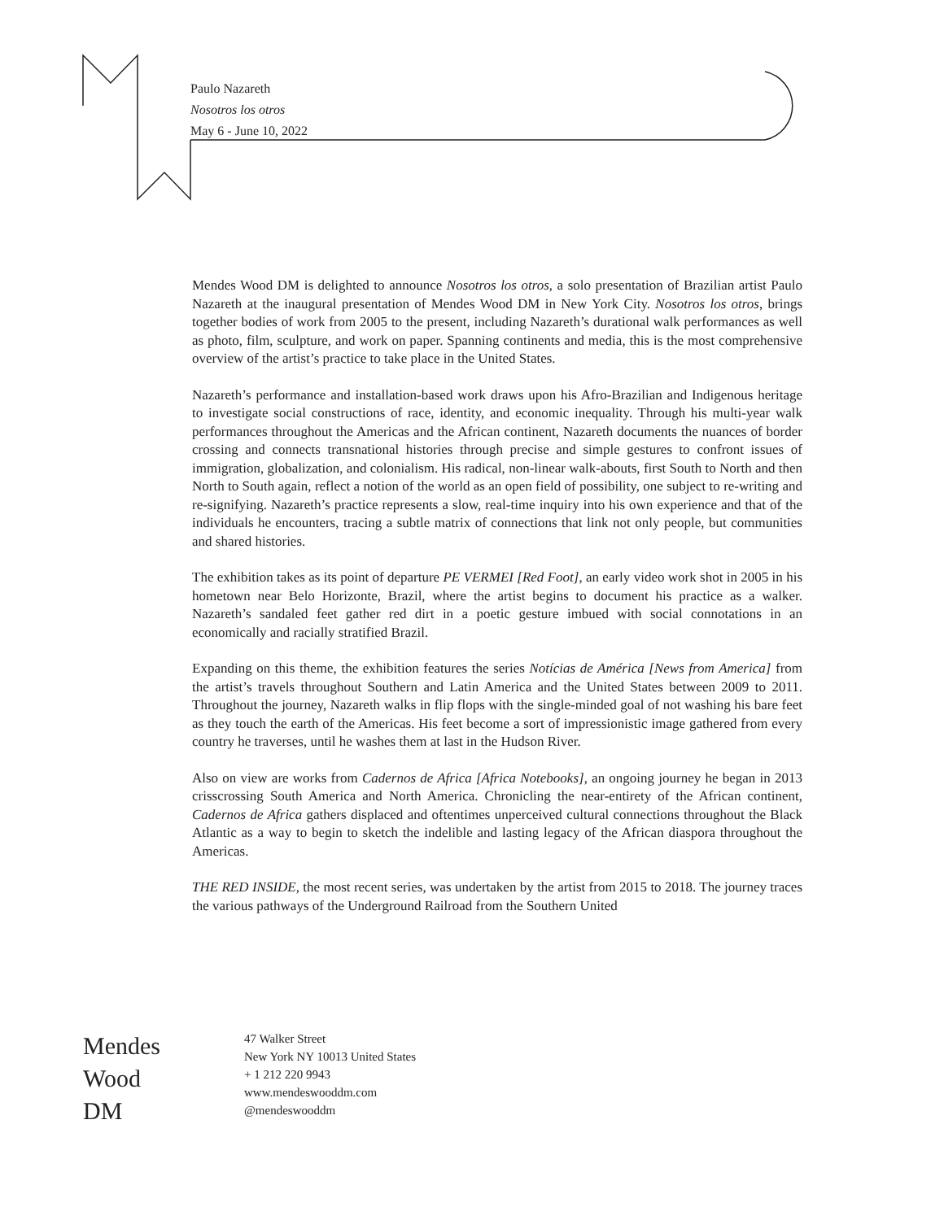Paulo Nazareth
Nosotros los otros
May 6 - June 10, 2022
Mendes Wood DM is delighted to announce Nosotros los otros, a solo presentation of Brazilian artist Paulo Nazareth at the inaugural presentation of Mendes Wood DM in New York City. Nosotros los otros, brings together bodies of work from 2005 to the present, including Nazareth’s durational walk performances as well as photo, film, sculpture, and work on paper. Spanning continents and media, this is the most comprehensive overview of the artist’s practice to take place in the United States.
Nazareth’s performance and installation-based work draws upon his Afro-Brazilian and Indigenous heritage to investigate social constructions of race, identity, and economic inequality. Through his multi-year walk performances throughout the Americas and the African continent, Nazareth documents the nuances of border crossing and connects transnational histories through precise and simple gestures to confront issues of immigration, globalization, and colonialism. His radical, non-linear walk-abouts, first South to North and then North to South again, reflect a notion of the world as an open field of possibility, one subject to re-writing and re-signifying. Nazareth’s practice represents a slow, real-time inquiry into his own experience and that of the individuals he encounters, tracing a subtle matrix of connections that link not only people, but communities and shared histories.
The exhibition takes as its point of departure PE VERMEI [Red Foot], an early video work shot in 2005 in his hometown near Belo Horizonte, Brazil, where the artist begins to document his practice as a walker. Nazareth’s sandaled feet gather red dirt in a poetic gesture imbued with social connotations in an economically and racially stratified Brazil.
Expanding on this theme, the exhibition features the series Notícias de América [News from America] from the artist’s travels throughout Southern and Latin America and the United States between 2009 to 2011. Throughout the journey, Nazareth walks in flip flops with the single-minded goal of not washing his bare feet as they touch the earth of the Americas. His feet become a sort of impressionistic image gathered from every country he traverses, until he washes them at last in the Hudson River.
Also on view are works from Cadernos de Africa [Africa Notebooks], an ongoing journey he began in 2013 crisscrossing South America and North America. Chronicling the near-entirety of the African continent, Cadernos de Africa gathers displaced and oftentimes unperceived cultural connections throughout the Black Atlantic as a way to begin to sketch the indelible and lasting legacy of the African diaspora throughout the Americas.
THE RED INSIDE, the most recent series, was undertaken by the artist from 2015 to 2018. The journey traces the various pathways of the Underground Railroad from the Southern United
Mendes
Wood
DM
47 Walker Street
New York NY 10013 United States
+ 1 212 220 9943
www.mendeswooddm.com
@mendeswooddm